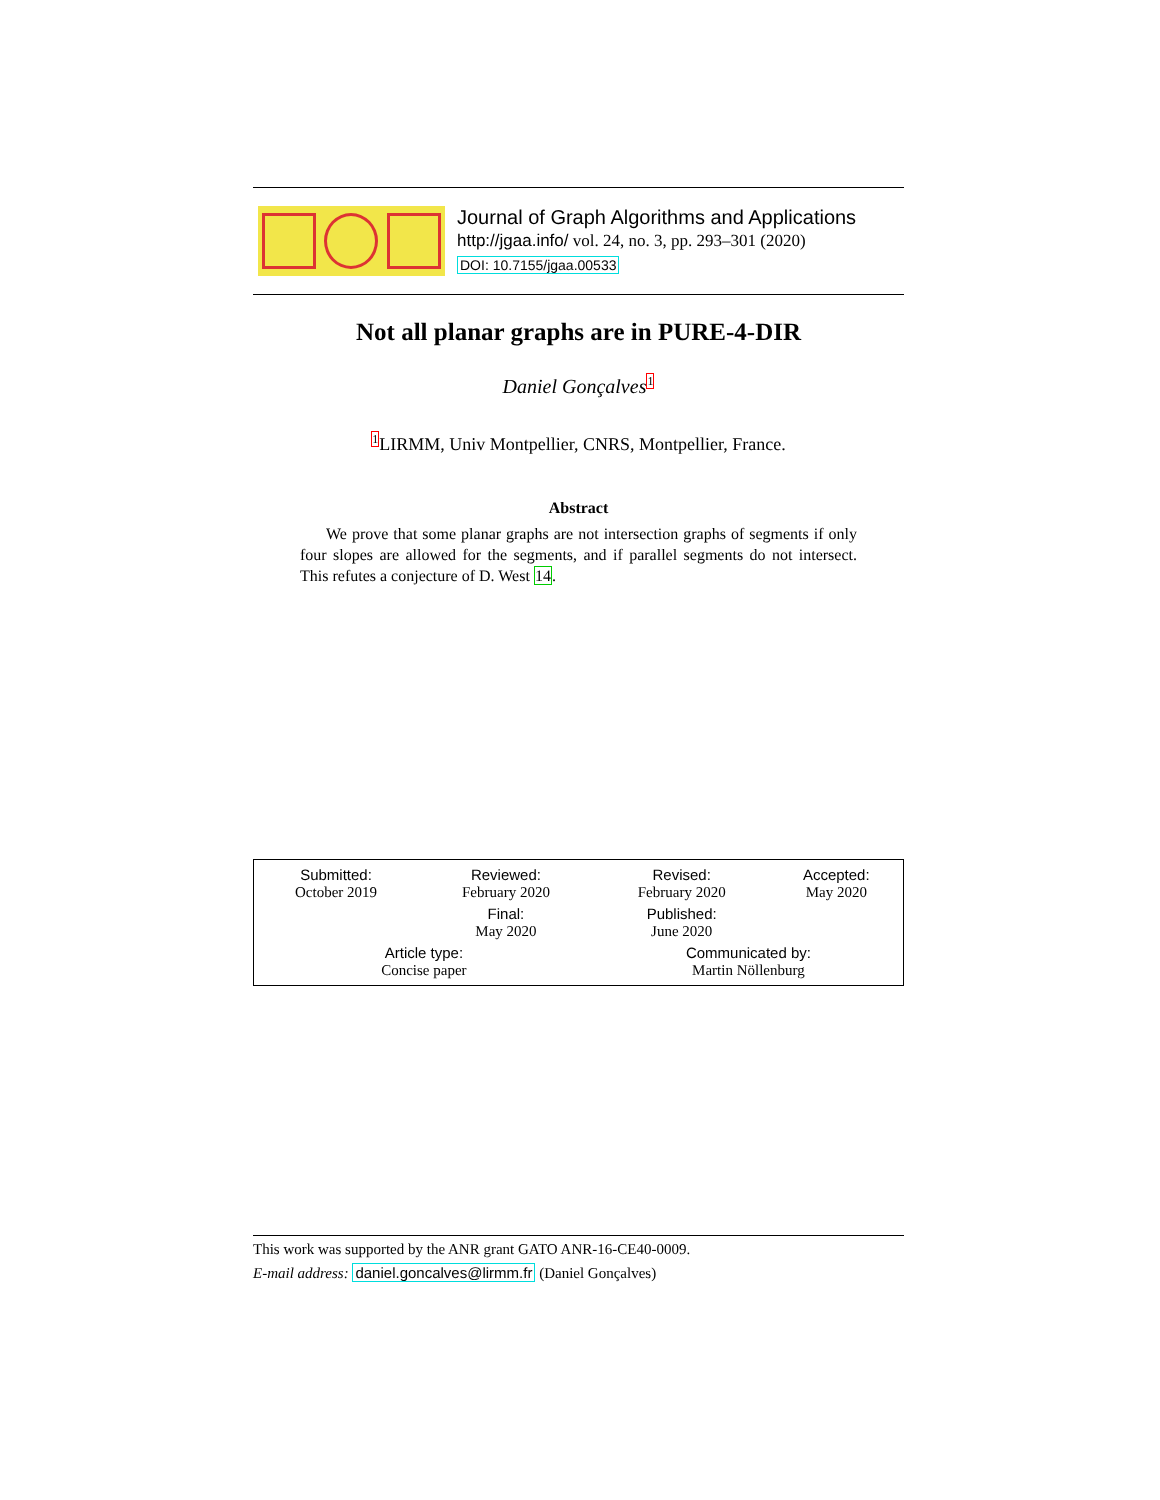Journal of Graph Algorithms and Applications
http://jgaa.info/ vol. 24, no. 3, pp. 293–301 (2020)
DOI: 10.7155/jgaa.00533
Not all planar graphs are in PURE-4-DIR
Daniel Gonçalves<sup>1</sup>
<sup>1</sup> LIRMM, Univ Montpellier, CNRS, Montpellier, France.
Abstract
We prove that some planar graphs are not intersection graphs of segments if only four slopes are allowed for the segments, and if parallel segments do not intersect. This refutes a conjecture of D. West 14.
| Submitted: October 2019 | Reviewed: February 2020 | Revised: February 2020 | Accepted: May 2020 |
| | Final: May 2020 | Published: June 2020 | |
| Article type: Concise paper | | Communicated by: Martin Nöllenburg | |
This work was supported by the ANR grant GATO ANR-16-CE40-0009.
E-mail address: daniel.goncalves@lirmm.fr (Daniel Gonçalves)